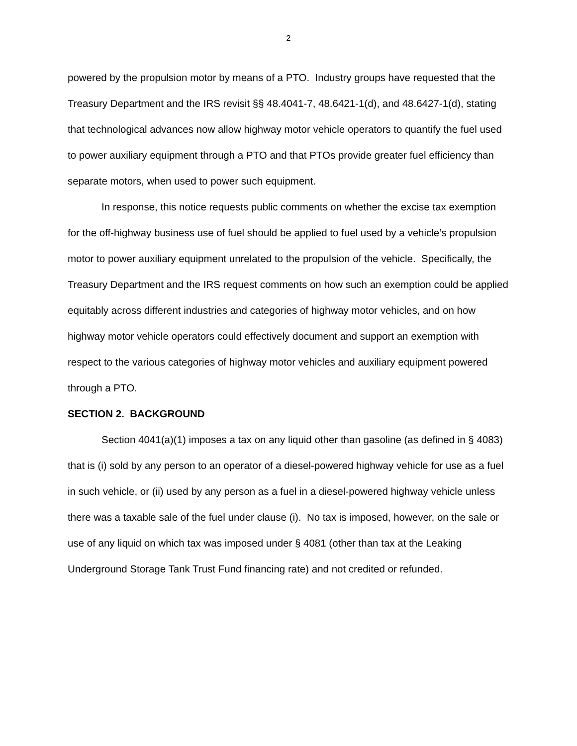2
powered by the propulsion motor by means of a PTO. Industry groups have requested that the Treasury Department and the IRS revisit §§ 48.4041-7, 48.6421-1(d), and 48.6427-1(d), stating that technological advances now allow highway motor vehicle operators to quantify the fuel used to power auxiliary equipment through a PTO and that PTOs provide greater fuel efficiency than separate motors, when used to power such equipment.
In response, this notice requests public comments on whether the excise tax exemption for the off-highway business use of fuel should be applied to fuel used by a vehicle’s propulsion motor to power auxiliary equipment unrelated to the propulsion of the vehicle. Specifically, the Treasury Department and the IRS request comments on how such an exemption could be applied equitably across different industries and categories of highway motor vehicles, and on how highway motor vehicle operators could effectively document and support an exemption with respect to the various categories of highway motor vehicles and auxiliary equipment powered through a PTO.
SECTION 2. BACKGROUND
Section 4041(a)(1) imposes a tax on any liquid other than gasoline (as defined in § 4083) that is (i) sold by any person to an operator of a diesel-powered highway vehicle for use as a fuel in such vehicle, or (ii) used by any person as a fuel in a diesel-powered highway vehicle unless there was a taxable sale of the fuel under clause (i). No tax is imposed, however, on the sale or use of any liquid on which tax was imposed under § 4081 (other than tax at the Leaking Underground Storage Tank Trust Fund financing rate) and not credited or refunded.